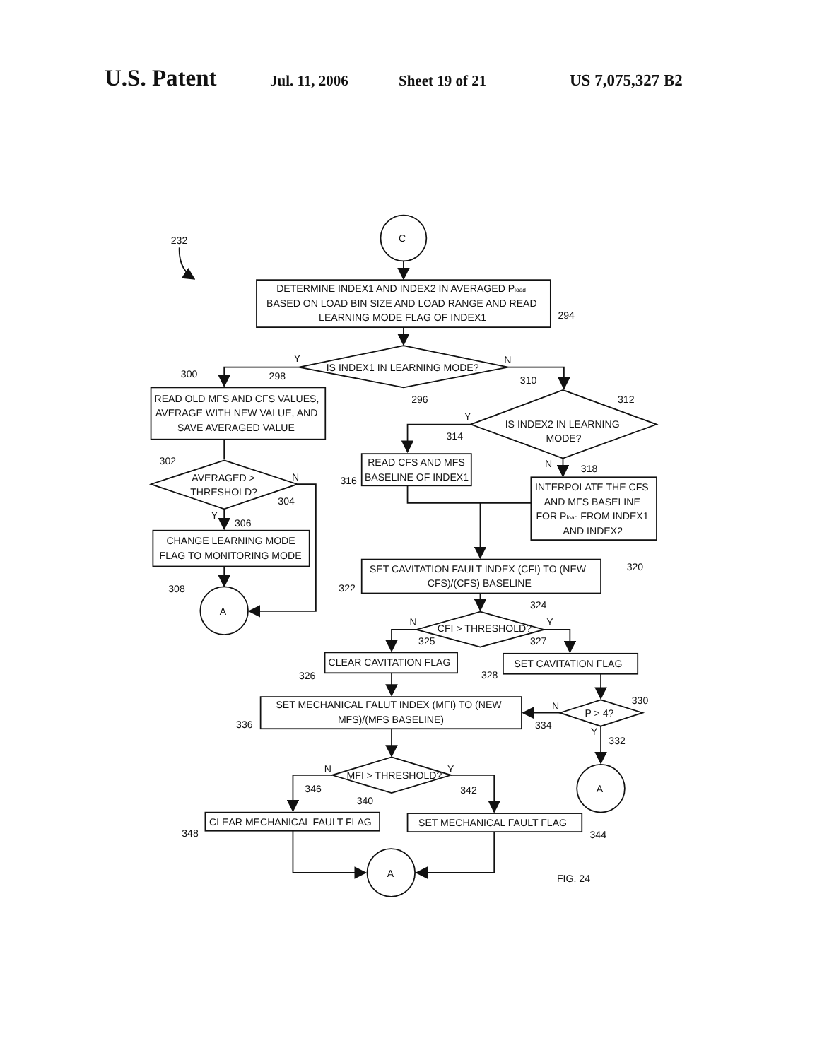U.S. Patent Jul. 11, 2006 Sheet 19 of 21 US 7,075,327 B2
C
232
DETERMINE INDEX1 AND INDEX2 IN AVERAGED Pload
BASED ON LOAD BIN SIZE AND LOAD RANGE AND READ
LEARNING MODE FLAG OF INDEX1
294
IS INDEX1 IN LEARNING MODE?
Y
N
298
300
310
296
312
READ OLD MFS AND CFS VALUES,
AVERAGE WITH NEW VALUE, AND
SAVE AVERAGED VALUE
IS INDEX2 IN LEARNING
MODE?
Y
314
302
AVERAGED >
THRESHOLD?
N
304
Y
306
N
318
READ CFS AND MFS
BASELINE OF INDEX1
316
INTERPOLATE THE CFS
AND MFS BASELINE
FOR Pload FROM INDEX1
AND INDEX2
CHANGE LEARNING MODE
FLAG TO MONITORING MODE
320
SET CAVITATION FAULT INDEX (CFI) TO (NEW
CFS)/(CFS) BASELINE
322
308
A
324
CFI > THRESHOLD?
N
Y
325
327
CLEAR CAVITATION FLAG
SET CAVITATION FLAG
326
328
330
SET MECHANICAL FALUT INDEX (MFI) TO (NEW
MFS)/(MFS BASELINE)
336
N
P > 4?
334
Y
332
MFI > THRESHOLD?
N
Y
346
342
340
A
CLEAR MECHANICAL FAULT FLAG
SET MECHANICAL FAULT FLAG
348
344
A
FIG. 24